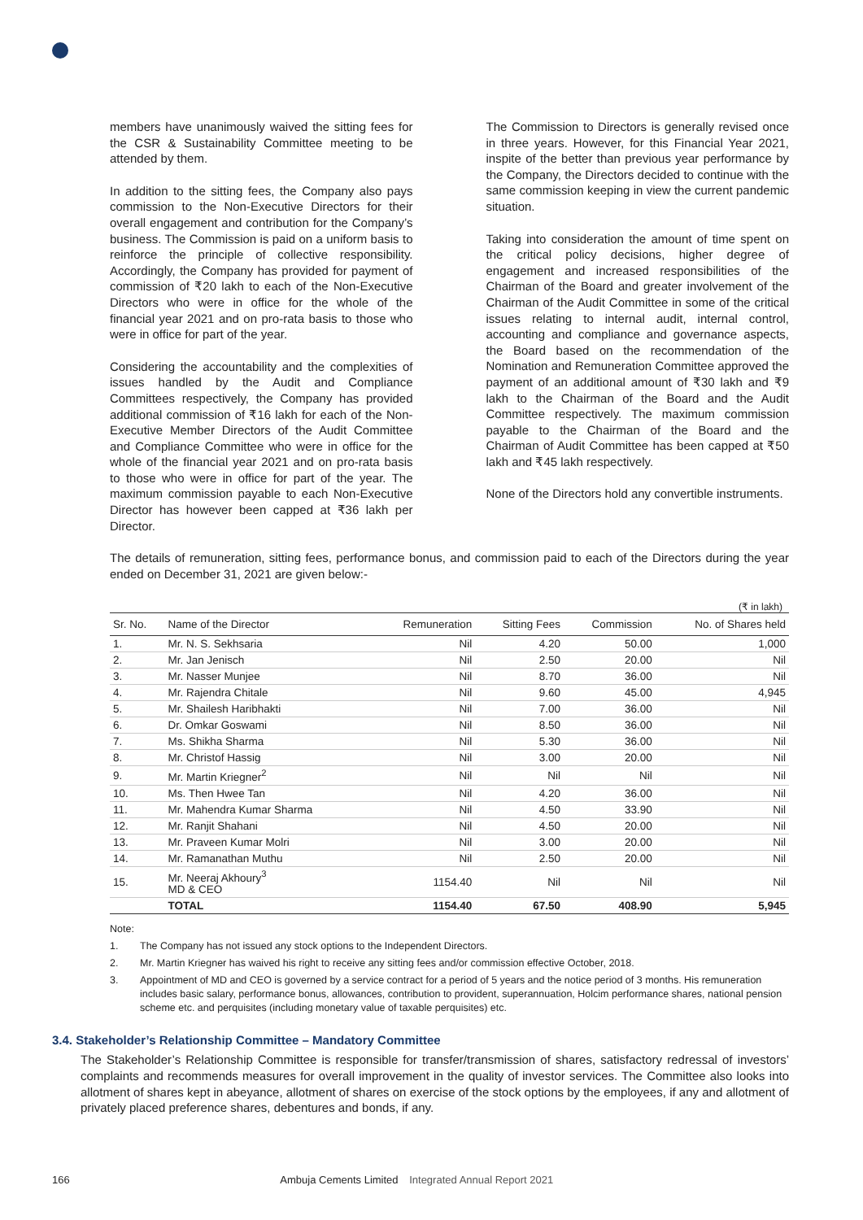members have unanimously waived the sitting fees for the CSR & Sustainability Committee meeting to be attended by them.
In addition to the sitting fees, the Company also pays commission to the Non-Executive Directors for their overall engagement and contribution for the Company’s business. The Commission is paid on a uniform basis to reinforce the principle of collective responsibility. Accordingly, the Company has provided for payment of commission of ₹20 lakh to each of the Non-Executive Directors who were in office for the whole of the financial year 2021 and on pro-rata basis to those who were in office for part of the year.
Considering the accountability and the complexities of issues handled by the Audit and Compliance Committees respectively, the Company has provided additional commission of ₹16 lakh for each of the Non-Executive Member Directors of the Audit Committee and Compliance Committee who were in office for the whole of the financial year 2021 and on pro-rata basis to those who were in office for part of the year. The maximum commission payable to each Non-Executive Director has however been capped at ₹36 lakh per Director.
The Commission to Directors is generally revised once in three years. However, for this Financial Year 2021, inspite of the better than previous year performance by the Company, the Directors decided to continue with the same commission keeping in view the current pandemic situation.
Taking into consideration the amount of time spent on the critical policy decisions, higher degree of engagement and increased responsibilities of the Chairman of the Board and greater involvement of the Chairman of the Audit Committee in some of the critical issues relating to internal audit, internal control, accounting and compliance and governance aspects, the Board based on the recommendation of the Nomination and Remuneration Committee approved the payment of an additional amount of ₹30 lakh and ₹9 lakh to the Chairman of the Board and the Audit Committee respectively. The maximum commission payable to the Chairman of the Board and the Chairman of Audit Committee has been capped at ₹50 lakh and ₹45 lakh respectively.
None of the Directors hold any convertible instruments.
The details of remuneration, sitting fees, performance bonus, and commission paid to each of the Directors during the year ended on December 31, 2021 are given below:-
(₹ in lakh)
| Sr. No. | Name of the Director | Remuneration | Sitting Fees | Commission | No. of Shares held |
| --- | --- | --- | --- | --- | --- |
| 1. | Mr. N. S. Sekhsaria | Nil | 4.20 | 50.00 | 1,000 |
| 2. | Mr. Jan Jenisch | Nil | 2.50 | 20.00 | Nil |
| 3. | Mr. Nasser Munjee | Nil | 8.70 | 36.00 | Nil |
| 4. | Mr. Rajendra Chitale | Nil | 9.60 | 45.00 | 4,945 |
| 5. | Mr. Shailesh Haribhakti | Nil | 7.00 | 36.00 | Nil |
| 6. | Dr. Omkar Goswami | Nil | 8.50 | 36.00 | Nil |
| 7. | Ms. Shikha Sharma | Nil | 5.30 | 36.00 | Nil |
| 8. | Mr. Christof Hassig | Nil | 3.00 | 20.00 | Nil |
| 9. | Mr. Martin Kriegner<sup>2</sup> | Nil | Nil | Nil | Nil |
| 10. | Ms. Then Hwee Tan | Nil | 4.20 | 36.00 | Nil |
| 11. | Mr. Mahendra Kumar Sharma | Nil | 4.50 | 33.90 | Nil |
| 12. | Mr. Ranjit Shahani | Nil | 4.50 | 20.00 | Nil |
| 13. | Mr. Praveen Kumar Molri | Nil | 3.00 | 20.00 | Nil |
| 14. | Mr. Ramanathan Muthu | Nil | 2.50 | 20.00 | Nil |
| 15. | Mr. Neeraj Akhoury<sup>3</sup> MD & CEO | 1154.40 | Nil | Nil | Nil |
| | TOTAL | 1154.40 | 67.50 | 408.90 | 5,945 |
Note:
1. The Company has not issued any stock options to the Independent Directors.
2. Mr. Martin Kriegner has waived his right to receive any sitting fees and/or commission effective October, 2018.
3. Appointment of MD and CEO is governed by a service contract for a period of 5 years and the notice period of 3 months. His remuneration includes basic salary, performance bonus, allowances, contribution to provident, superannuation, Holcim performance shares, national pension scheme etc. and perquisites (including monetary value of taxable perquisites) etc.
3.4. Stakeholder’s Relationship Committee – Mandatory Committee
The Stakeholder’s Relationship Committee is responsible for transfer/transmission of shares, satisfactory redressal of investors’ complaints and recommends measures for overall improvement in the quality of investor services. The Committee also looks into allotment of shares kept in abeyance, allotment of shares on exercise of the stock options by the employees, if any and allotment of privately placed preference shares, debentures and bonds, if any.
166 Ambuja Cements Limited Integrated Annual Report 2021